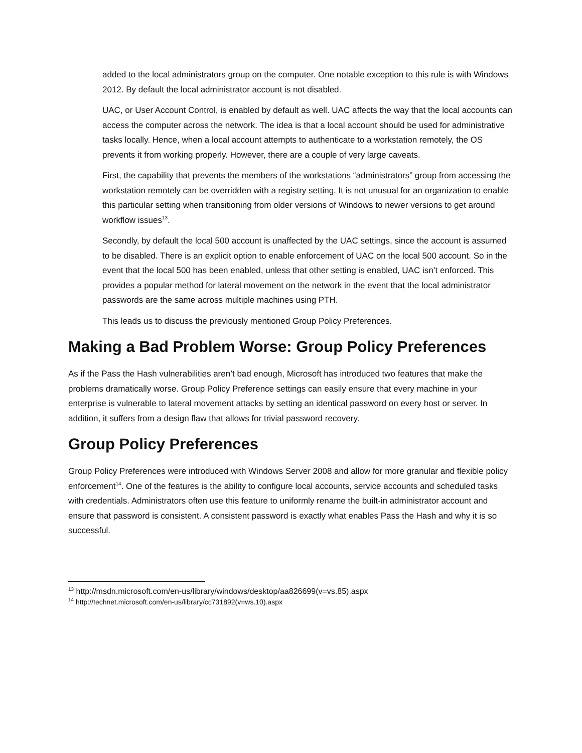added to the local administrators group on the computer. One notable exception to this rule is with Windows 2012. By default the local administrator account is not disabled.
UAC, or User Account Control, is enabled by default as well. UAC affects the way that the local accounts can access the computer across the network. The idea is that a local account should be used for administrative tasks locally. Hence, when a local account attempts to authenticate to a workstation remotely, the OS prevents it from working properly. However, there are a couple of very large caveats.
First, the capability that prevents the members of the workstations “administrators” group from accessing the workstation remotely can be overridden with a registry setting. It is not unusual for an organization to enable this particular setting when transitioning from older versions of Windows to newer versions to get around workflow issues<sup>13</sup>.
Secondly, by default the local 500 account is unaffected by the UAC settings, since the account is assumed to be disabled. There is an explicit option to enable enforcement of UAC on the local 500 account. So in the event that the local 500 has been enabled, unless that other setting is enabled, UAC isn’t enforced. This provides a popular method for lateral movement on the network in the event that the local administrator passwords are the same across multiple machines using PTH.
This leads us to discuss the previously mentioned Group Policy Preferences.
Making a Bad Problem Worse: Group Policy Preferences
As if the Pass the Hash vulnerabilities aren’t bad enough, Microsoft has introduced two features that make the problems dramatically worse. Group Policy Preference settings can easily ensure that every machine in your enterprise is vulnerable to lateral movement attacks by setting an identical password on every host or server. In addition, it suffers from a design flaw that allows for trivial password recovery.
Group Policy Preferences
Group Policy Preferences were introduced with Windows Server 2008 and allow for more granular and flexible policy enforcement<sup>14</sup>. One of the features is the ability to configure local accounts, service accounts and scheduled tasks with credentials. Administrators often use this feature to uniformly rename the built-in administrator account and ensure that password is consistent. A consistent password is exactly what enables Pass the Hash and why it is so successful.
<sup>13</sup> http://msdn.microsoft.com/en-us/library/windows/desktop/aa826699(v=vs.85).aspx
<sup>14</sup> http://technet.microsoft.com/en-us/library/cc731892(v=ws.10).aspx